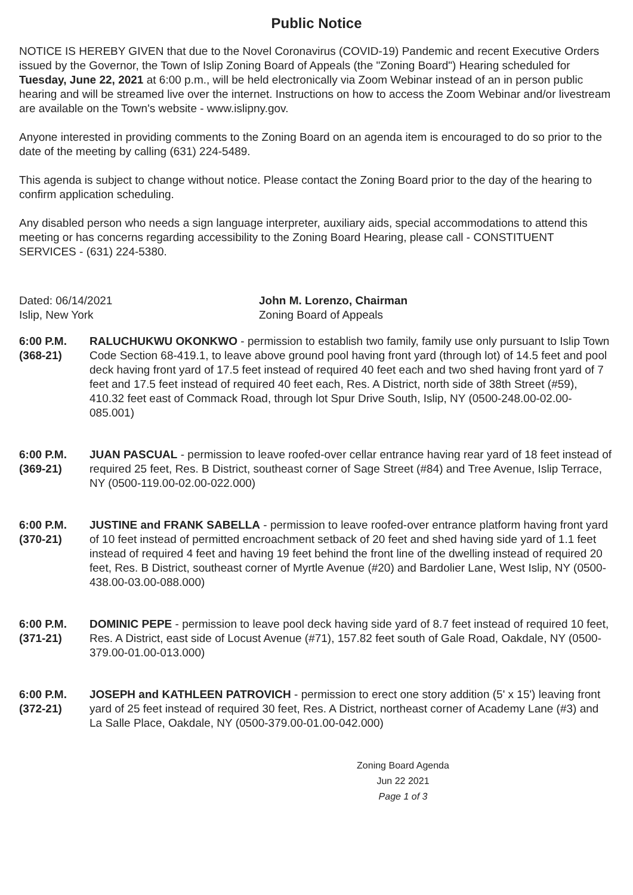Public Notice
NOTICE IS HEREBY GIVEN that due to the Novel Coronavirus (COVID-19) Pandemic and recent Executive Orders issued by the Governor, the Town of Islip Zoning Board of Appeals (the "Zoning Board") Hearing scheduled for Tuesday, June 22, 2021 at 6:00 p.m., will be held electronically via Zoom Webinar instead of an in person public hearing and will be streamed live over the internet. Instructions on how to access the Zoom Webinar and/or livestream are available on the Town's website - www.islipny.gov.
Anyone interested in providing comments to the Zoning Board on an agenda item is encouraged to do so prior to the date of the meeting by calling (631) 224-5489.
This agenda is subject to change without notice. Please contact the Zoning Board prior to the day of the hearing to confirm application scheduling.
Any disabled person who needs a sign language interpreter, auxiliary aids, special accommodations to attend this meeting or has concerns regarding accessibility to the Zoning Board Hearing, please call - CONSTITUENT SERVICES - (631) 224-5380.
Dated: 06/14/2021
Islip, New York
John M. Lorenzo, Chairman
Zoning Board of Appeals
6:00 P.M.
(368-21)
RALUCHUKWU OKONKWO - permission to establish two family, family use only pursuant to Islip Town Code Section 68-419.1, to leave above ground pool having front yard (through lot) of 14.5 feet and pool deck having front yard of 17.5 feet instead of required 40 feet each and two shed having front yard of 7 feet and 17.5 feet instead of required 40 feet each, Res. A District, north side of 38th Street (#59), 410.32 feet east of Commack Road, through lot Spur Drive South, Islip, NY (0500-248.00-02.00-085.001)
6:00 P.M.
(369-21)
JUAN PASCUAL - permission to leave roofed-over cellar entrance having rear yard of 18 feet instead of required 25 feet, Res. B District, southeast corner of Sage Street (#84) and Tree Avenue, Islip Terrace, NY (0500-119.00-02.00-022.000)
6:00 P.M.
(370-21)
JUSTINE and FRANK SABELLA - permission to leave roofed-over entrance platform having front yard of 10 feet instead of permitted encroachment setback of 20 feet and shed having side yard of 1.1 feet instead of required 4 feet and having 19 feet behind the front line of the dwelling instead of required 20 feet, Res. B District, southeast corner of Myrtle Avenue (#20) and Bardolier Lane, West Islip, NY (0500-438.00-03.00-088.000)
6:00 P.M.
(371-21)
DOMINIC PEPE - permission to leave pool deck having side yard of 8.7 feet instead of required 10 feet, Res. A District, east side of Locust Avenue (#71), 157.82 feet south of Gale Road, Oakdale, NY (0500-379.00-01.00-013.000)
6:00 P.M.
(372-21)
JOSEPH and KATHLEEN PATROVICH - permission to erect one story addition (5' x 15') leaving front yard of 25 feet instead of required 30 feet, Res. A District, northeast corner of Academy Lane (#3) and La Salle Place, Oakdale, NY (0500-379.00-01.00-042.000)
Zoning Board Agenda
Jun 22 2021
Page 1 of 3